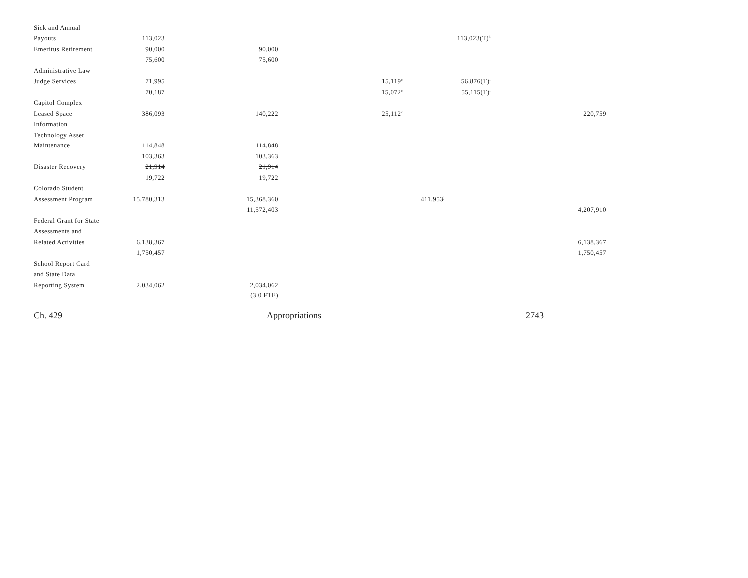| Sick and Annual | | | | | | |
| Payouts | 113,023 | | | 113,023(T)<sup>h</sup> | | |
| Emeritus Retirement | 90,000 | 90,000 | | | | |
| | 75,600 | 75,600 | | | | |
| Administrative Law | | | | | | |
| Judge Services | 71,995 | | 15,119<sup>c</sup> | 56,876(T)<sup>i</sup> | | |
| | 70,187 | | 15,072<sup>c</sup> | 55,115(T)<sup>i</sup> | | |
| Capitol Complex | | | | | | |
| Leased Space | 386,093 | 140,222 | 25,112<sup>c</sup> | | 220,759 | |
| Information | | | | | | |
| Technology Asset | | | | | | |
| Maintenance | 114,848 | 114,848 | | | | |
| | 103,363 | 103,363 | | | | |
| Disaster Recovery | 21,914 | 21,914 | | | | |
| | 19,722 | 19,722 | | | | |
| Colorado Student | | | | | | |
| Assessment Program | 15,780,313 | 15,368,360 | | 411,953<sup>j</sup> | | |
| | | 11,572,403 | | | 4,207,910 | |
| Federal Grant for State | | | | | | |
| Assessments and | | | | | | |
| Related Activities | 6,138,367 | | | | 6,138,367 | |
| | 1,750,457 | | | | 1,750,457 | |
| School Report Card | | | | | | |
| and State Data | | | | | | |
| Reporting System | 2,034,062 | 2,034,062 | | | | |
| | | (3.0 FTE) | | | | |
Ch. 429 Appropriations 2743